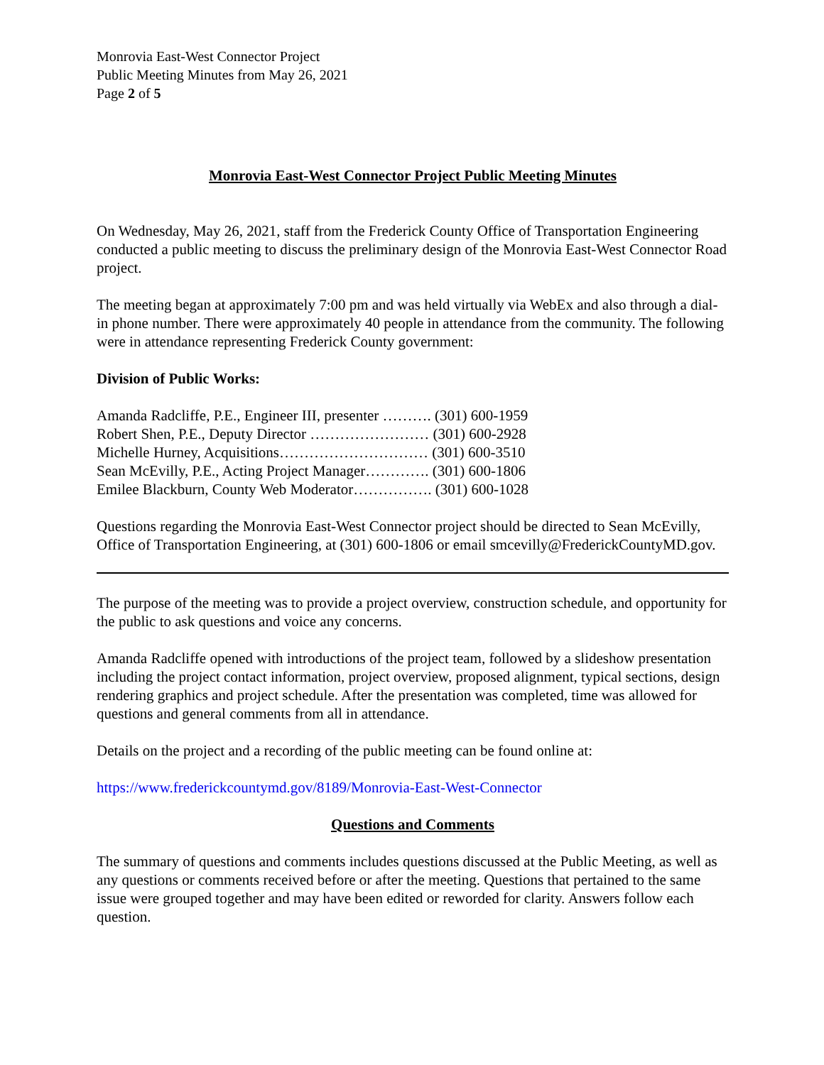Monrovia East-West Connector Project
Public Meeting Minutes from May 26, 2021
Page 2 of 5
Monrovia East-West Connector Project Public Meeting Minutes
On Wednesday, May 26, 2021, staff from the Frederick County Office of Transportation Engineering conducted a public meeting to discuss the preliminary design of the Monrovia East-West Connector Road project.
The meeting began at approximately 7:00 pm and was held virtually via WebEx and also through a dial-in phone number. There were approximately 40 people in attendance from the community. The following were in attendance representing Frederick County government:
Division of Public Works:
Amanda Radcliffe, P.E., Engineer III, presenter ………. (301) 600-1959
Robert Shen, P.E., Deputy Director …………………… (301) 600-2928
Michelle Hurney, Acquisitions………………………… (301) 600-3510
Sean McEvilly, P.E., Acting Project Manager…………. (301) 600-1806
Emilee Blackburn, County Web Moderator……………. (301) 600-1028
Questions regarding the Monrovia East-West Connector project should be directed to Sean McEvilly, Office of Transportation Engineering, at (301) 600-1806 or email smcevilly@FrederickCountyMD.gov.
The purpose of the meeting was to provide a project overview, construction schedule, and opportunity for the public to ask questions and voice any concerns.
Amanda Radcliffe opened with introductions of the project team, followed by a slideshow presentation including the project contact information, project overview, proposed alignment, typical sections, design rendering graphics and project schedule. After the presentation was completed, time was allowed for questions and general comments from all in attendance.
Details on the project and a recording of the public meeting can be found online at:
https://www.frederickcountymd.gov/8189/Monrovia-East-West-Connector
Questions and Comments
The summary of questions and comments includes questions discussed at the Public Meeting, as well as any questions or comments received before or after the meeting. Questions that pertained to the same issue were grouped together and may have been edited or reworded for clarity. Answers follow each question.